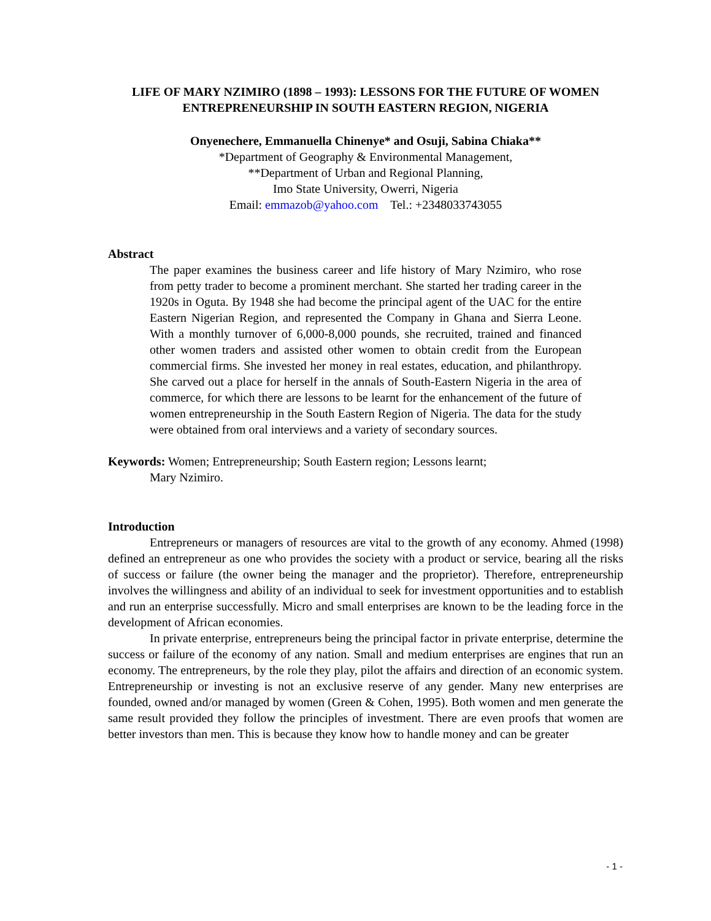LIFE OF MARY NZIMIRO (1898 – 1993): LESSONS FOR THE FUTURE OF WOMEN ENTREPRENEURSHIP IN SOUTH EASTERN REGION, NIGERIA
Onyenechere, Emmanuella Chinenye* and Osuji, Sabina Chiaka**
*Department of Geography & Environmental Management,
**Department of Urban and Regional Planning,
Imo State University, Owerri, Nigeria
Email: emmazob@yahoo.com Tel.: +2348033743055
Abstract
The paper examines the business career and life history of Mary Nzimiro, who rose from petty trader to become a prominent merchant. She started her trading career in the 1920s in Oguta. By 1948 she had become the principal agent of the UAC for the entire Eastern Nigerian Region, and represented the Company in Ghana and Sierra Leone. With a monthly turnover of 6,000-8,000 pounds, she recruited, trained and financed other women traders and assisted other women to obtain credit from the European commercial firms. She invested her money in real estates, education, and philanthropy. She carved out a place for herself in the annals of South-Eastern Nigeria in the area of commerce, for which there are lessons to be learnt for the enhancement of the future of women entrepreneurship in the South Eastern Region of Nigeria. The data for the study were obtained from oral interviews and a variety of secondary sources.
Keywords: Women; Entrepreneurship; South Eastern region; Lessons learnt;
Mary Nzimiro.
Introduction
Entrepreneurs or managers of resources are vital to the growth of any economy. Ahmed (1998) defined an entrepreneur as one who provides the society with a product or service, bearing all the risks of success or failure (the owner being the manager and the proprietor). Therefore, entrepreneurship involves the willingness and ability of an individual to seek for investment opportunities and to establish and run an enterprise successfully. Micro and small enterprises are known to be the leading force in the development of African economies.
In private enterprise, entrepreneurs being the principal factor in private enterprise, determine the success or failure of the economy of any nation. Small and medium enterprises are engines that run an economy. The entrepreneurs, by the role they play, pilot the affairs and direction of an economic system. Entrepreneurship or investing is not an exclusive reserve of any gender. Many new enterprises are founded, owned and/or managed by women (Green & Cohen, 1995). Both women and men generate the same result provided they follow the principles of investment. There are even proofs that women are better investors than men. This is because they know how to handle money and can be greater
- 1 -